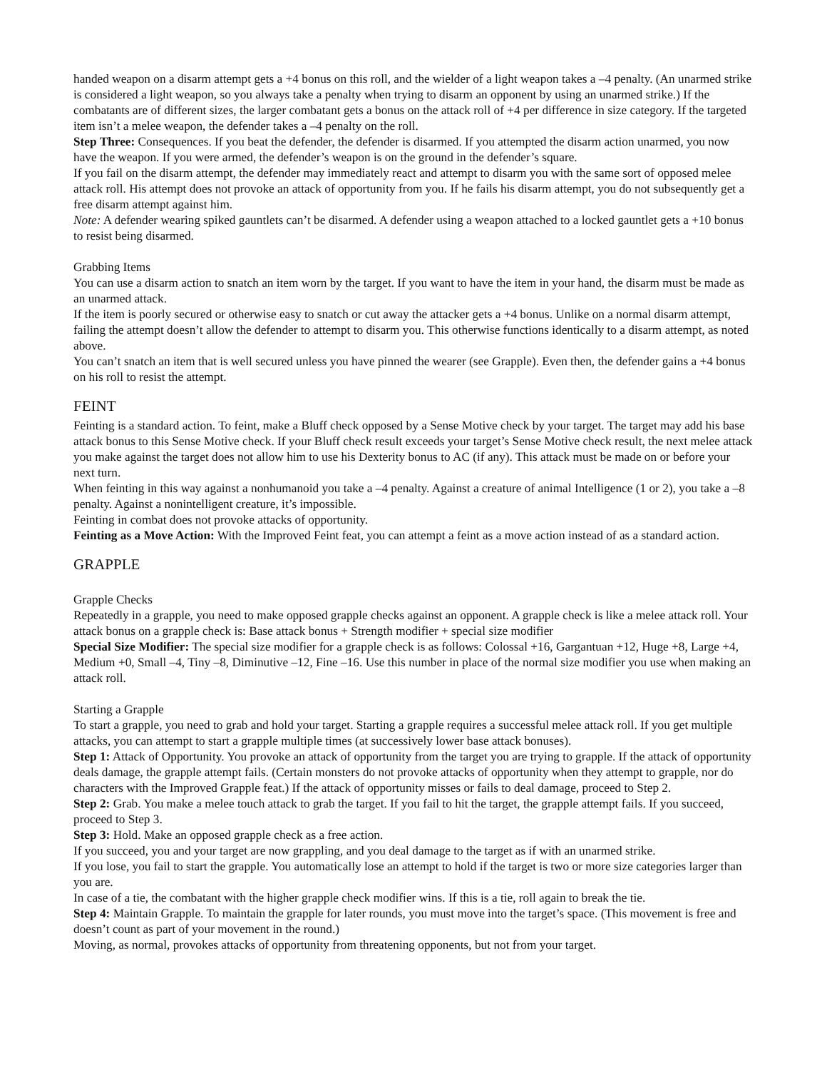handed weapon on a disarm attempt gets a +4 bonus on this roll, and the wielder of a light weapon takes a –4 penalty. (An unarmed strike is considered a light weapon, so you always take a penalty when trying to disarm an opponent by using an unarmed strike.) If the combatants are of different sizes, the larger combatant gets a bonus on the attack roll of +4 per difference in size category. If the targeted item isn’t a melee weapon, the defender takes a –4 penalty on the roll.
Step Three: Consequences. If you beat the defender, the defender is disarmed. If you attempted the disarm action unarmed, you now have the weapon. If you were armed, the defender’s weapon is on the ground in the defender’s square.
If you fail on the disarm attempt, the defender may immediately react and attempt to disarm you with the same sort of opposed melee attack roll. His attempt does not provoke an attack of opportunity from you. If he fails his disarm attempt, you do not subsequently get a free disarm attempt against him.
Note: A defender wearing spiked gauntlets can’t be disarmed. A defender using a weapon attached to a locked gauntlet gets a +10 bonus to resist being disarmed.
Grabbing Items
You can use a disarm action to snatch an item worn by the target. If you want to have the item in your hand, the disarm must be made as an unarmed attack.
If the item is poorly secured or otherwise easy to snatch or cut away the attacker gets a +4 bonus. Unlike on a normal disarm attempt, failing the attempt doesn’t allow the defender to attempt to disarm you. This otherwise functions identically to a disarm attempt, as noted above.
You can’t snatch an item that is well secured unless you have pinned the wearer (see Grapple). Even then, the defender gains a +4 bonus on his roll to resist the attempt.
FEINT
Feinting is a standard action. To feint, make a Bluff check opposed by a Sense Motive check by your target. The target may add his base attack bonus to this Sense Motive check. If your Bluff check result exceeds your target’s Sense Motive check result, the next melee attack you make against the target does not allow him to use his Dexterity bonus to AC (if any). This attack must be made on or before your next turn.
When feinting in this way against a nonhumanoid you take a –4 penalty. Against a creature of animal Intelligence (1 or 2), you take a –8 penalty. Against a nonintelligent creature, it’s impossible.
Feinting in combat does not provoke attacks of opportunity.
Feinting as a Move Action: With the Improved Feint feat, you can attempt a feint as a move action instead of as a standard action.
GRAPPLE
Grapple Checks
Repeatedly in a grapple, you need to make opposed grapple checks against an opponent. A grapple check is like a melee attack roll. Your attack bonus on a grapple check is: Base attack bonus + Strength modifier + special size modifier
Special Size Modifier: The special size modifier for a grapple check is as follows: Colossal +16, Gargantuan +12, Huge +8, Large +4, Medium +0, Small –4, Tiny –8, Diminutive –12, Fine –16. Use this number in place of the normal size modifier you use when making an attack roll.
Starting a Grapple
To start a grapple, you need to grab and hold your target. Starting a grapple requires a successful melee attack roll. If you get multiple attacks, you can attempt to start a grapple multiple times (at successively lower base attack bonuses).
Step 1: Attack of Opportunity. You provoke an attack of opportunity from the target you are trying to grapple. If the attack of opportunity deals damage, the grapple attempt fails. (Certain monsters do not provoke attacks of opportunity when they attempt to grapple, nor do characters with the Improved Grapple feat.) If the attack of opportunity misses or fails to deal damage, proceed to Step 2.
Step 2: Grab. You make a melee touch attack to grab the target. If you fail to hit the target, the grapple attempt fails. If you succeed, proceed to Step 3.
Step 3: Hold. Make an opposed grapple check as a free action.
If you succeed, you and your target are now grappling, and you deal damage to the target as if with an unarmed strike.
If you lose, you fail to start the grapple. You automatically lose an attempt to hold if the target is two or more size categories larger than you are.
In case of a tie, the combatant with the higher grapple check modifier wins. If this is a tie, roll again to break the tie.
Step 4: Maintain Grapple. To maintain the grapple for later rounds, you must move into the target’s space. (This movement is free and doesn’t count as part of your movement in the round.)
Moving, as normal, provokes attacks of opportunity from threatening opponents, but not from your target.